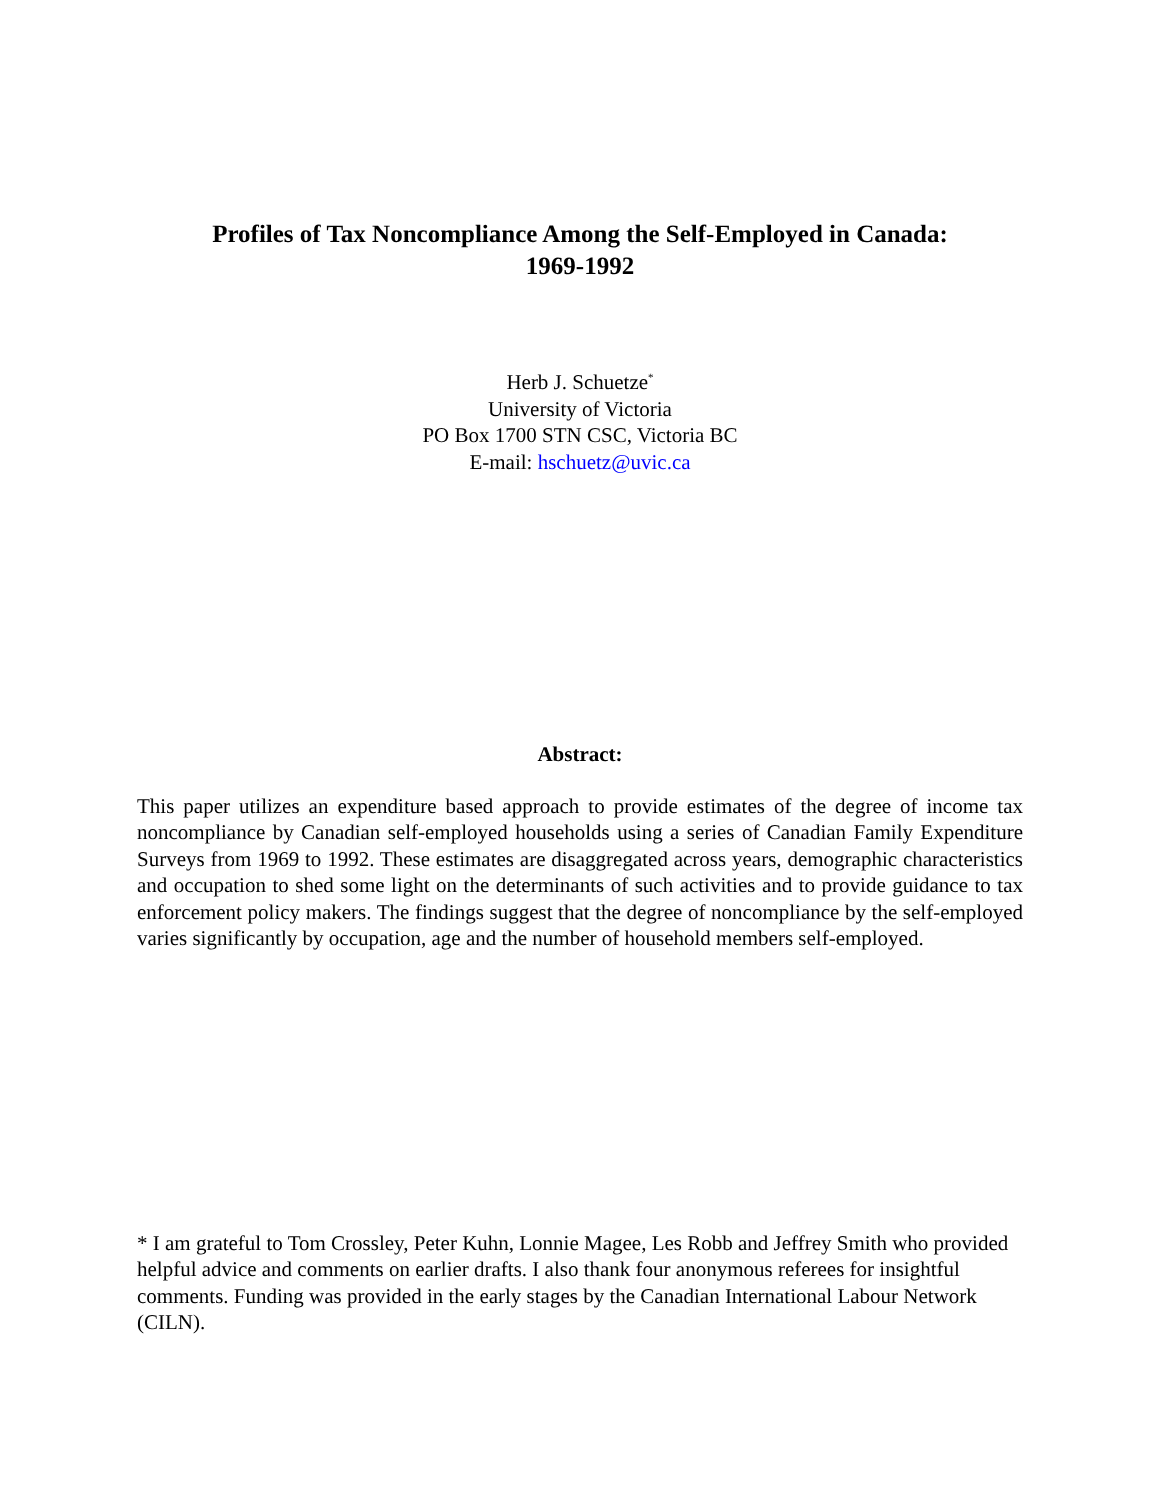Profiles of Tax Noncompliance Among the Self-Employed in Canada:
1969-1992
Herb J. Schuetze<sup>*</sup>
University of Victoria
PO Box 1700 STN CSC, Victoria BC
E-mail: hschuetz@uvic.ca
Abstract:
This paper utilizes an expenditure based approach to provide estimates of the degree of income tax noncompliance by Canadian self-employed households using a series of Canadian Family Expenditure Surveys from 1969 to 1992. These estimates are disaggregated across years, demographic characteristics and occupation to shed some light on the determinants of such activities and to provide guidance to tax enforcement policy makers. The findings suggest that the degree of noncompliance by the self-employed varies significantly by occupation, age and the number of household members self-employed.
* I am grateful to Tom Crossley, Peter Kuhn, Lonnie Magee, Les Robb and Jeffrey Smith who provided helpful advice and comments on earlier drafts. I also thank four anonymous referees for insightful comments. Funding was provided in the early stages by the Canadian International Labour Network (CILN).